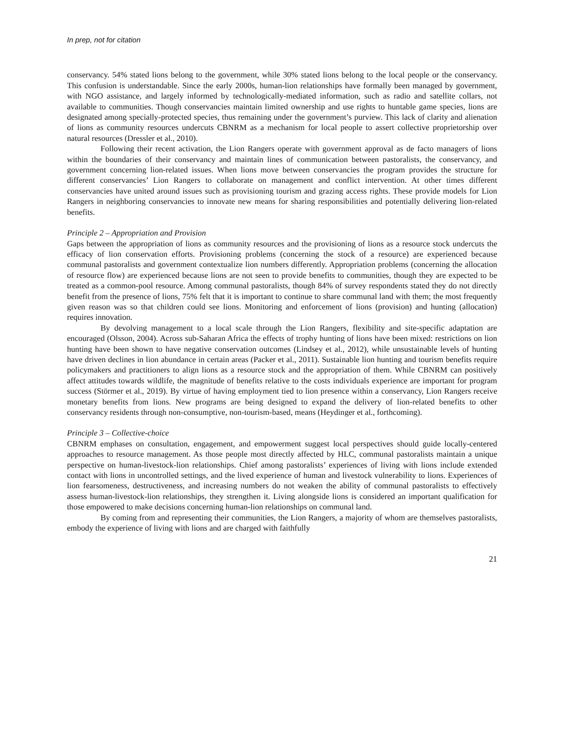In prep, not for citation
conservancy. 54% stated lions belong to the government, while 30% stated lions belong to the local people or the conservancy. This confusion is understandable. Since the early 2000s, human-lion relationships have formally been managed by government, with NGO assistance, and largely informed by technologically-mediated information, such as radio and satellite collars, not available to communities. Though conservancies maintain limited ownership and use rights to huntable game species, lions are designated among specially-protected species, thus remaining under the government’s purview. This lack of clarity and alienation of lions as community resources undercuts CBNRM as a mechanism for local people to assert collective proprietorship over natural resources (Dressler et al., 2010).
Following their recent activation, the Lion Rangers operate with government approval as de facto managers of lions within the boundaries of their conservancy and maintain lines of communication between pastoralists, the conservancy, and government concerning lion-related issues. When lions move between conservancies the program provides the structure for different conservancies’ Lion Rangers to collaborate on management and conflict intervention. At other times different conservancies have united around issues such as provisioning tourism and grazing access rights. These provide models for Lion Rangers in neighboring conservancies to innovate new means for sharing responsibilities and potentially delivering lion-related benefits.
Principle 2 – Appropriation and Provision
Gaps between the appropriation of lions as community resources and the provisioning of lions as a resource stock undercuts the efficacy of lion conservation efforts. Provisioning problems (concerning the stock of a resource) are experienced because communal pastoralists and government contextualize lion numbers differently. Appropriation problems (concerning the allocation of resource flow) are experienced because lions are not seen to provide benefits to communities, though they are expected to be treated as a common-pool resource. Among communal pastoralists, though 84% of survey respondents stated they do not directly benefit from the presence of lions, 75% felt that it is important to continue to share communal land with them; the most frequently given reason was so that children could see lions. Monitoring and enforcement of lions (provision) and hunting (allocation) requires innovation.
By devolving management to a local scale through the Lion Rangers, flexibility and site-specific adaptation are encouraged (Olsson, 2004). Across sub-Saharan Africa the effects of trophy hunting of lions have been mixed: restrictions on lion hunting have been shown to have negative conservation outcomes (Lindsey et al., 2012), while unsustainable levels of hunting have driven declines in lion abundance in certain areas (Packer et al., 2011). Sustainable lion hunting and tourism benefits require policymakers and practitioners to align lions as a resource stock and the appropriation of them. While CBNRM can positively affect attitudes towards wildlife, the magnitude of benefits relative to the costs individuals experience are important for program success (Störmer et al., 2019). By virtue of having employment tied to lion presence within a conservancy, Lion Rangers receive monetary benefits from lions. New programs are being designed to expand the delivery of lion-related benefits to other conservancy residents through non-consumptive, non-tourism-based, means (Heydinger et al., forthcoming).
Principle 3 – Collective-choice
CBNRM emphases on consultation, engagement, and empowerment suggest local perspectives should guide locally-centered approaches to resource management. As those people most directly affected by HLC, communal pastoralists maintain a unique perspective on human-livestock-lion relationships. Chief among pastoralists’ experiences of living with lions include extended contact with lions in uncontrolled settings, and the lived experience of human and livestock vulnerability to lions. Experiences of lion fearsomeness, destructiveness, and increasing numbers do not weaken the ability of communal pastoralists to effectively assess human-livestock-lion relationships, they strengthen it. Living alongside lions is considered an important qualification for those empowered to make decisions concerning human-lion relationships on communal land.
By coming from and representing their communities, the Lion Rangers, a majority of whom are themselves pastoralists, embody the experience of living with lions and are charged with faithfully
21